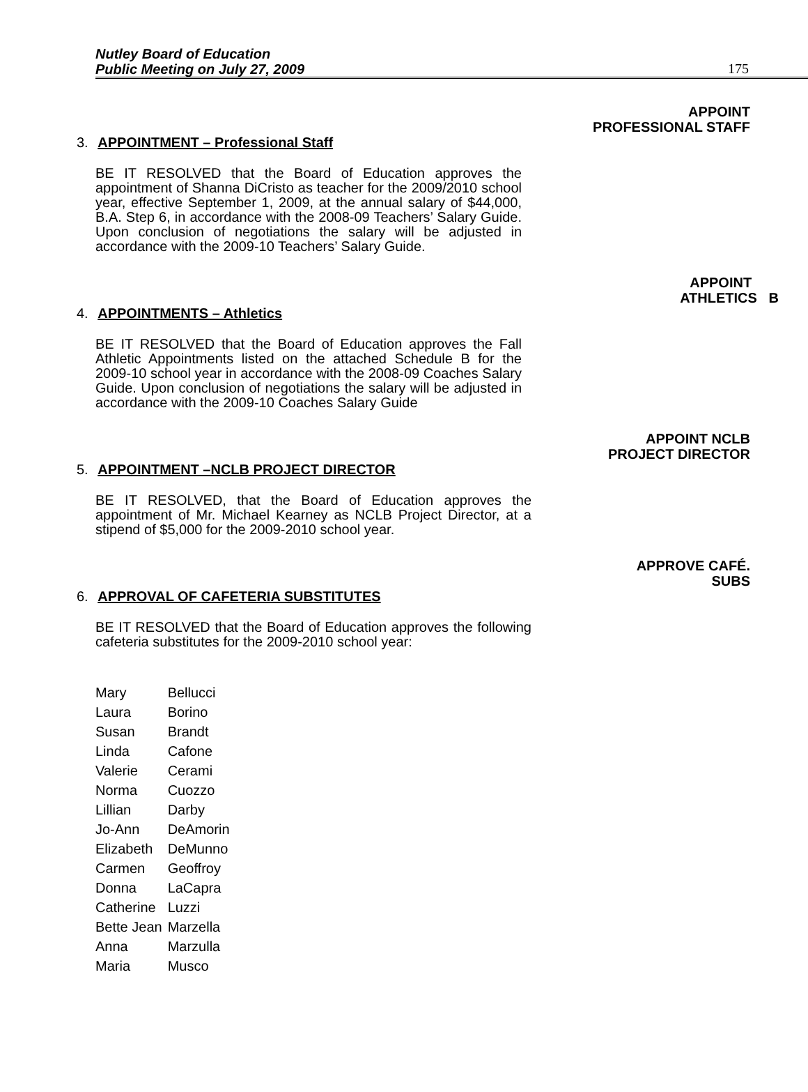Nutley Board of Education
Public Meeting on July 27, 2009
175
APPOINT
PROFESSIONAL STAFF
3. APPOINTMENT – Professional Staff
BE IT RESOLVED that the Board of Education approves the appointment of Shanna DiCristo as teacher for the 2009/2010 school year, effective September 1, 2009, at the annual salary of $44,000, B.A. Step 6, in accordance with the 2008-09 Teachers’ Salary Guide. Upon conclusion of negotiations the salary will be adjusted in accordance with the 2009-10 Teachers’ Salary Guide.
APPOINT
ATHLETICS B
4. APPOINTMENTS – Athletics
BE IT RESOLVED that the Board of Education approves the Fall Athletic Appointments listed on the attached Schedule B for the 2009-10 school year in accordance with the 2008-09 Coaches Salary Guide. Upon conclusion of negotiations the salary will be adjusted in accordance with the 2009-10 Coaches Salary Guide
APPOINT NCLB
PROJECT DIRECTOR
5. APPOINTMENT –NCLB PROJECT DIRECTOR
BE IT RESOLVED, that the Board of Education approves the appointment of Mr. Michael Kearney as NCLB Project Director, at a stipend of $5,000 for the 2009-2010 school year.
APPROVE CAFÉ.
SUBS
6. APPROVAL OF CAFETERIA SUBSTITUTES
BE IT RESOLVED that the Board of Education approves the following cafeteria substitutes for the 2009-2010 school year:
| Mary | Bellucci |
| Laura | Borino |
| Susan | Brandt |
| Linda | Cafone |
| Valerie | Cerami |
| Norma | Cuozzo |
| Lillian | Darby |
| Jo-Ann | DeAmorin |
| Elizabeth | DeMunno |
| Carmen | Geoffroy |
| Donna | LaCapra |
| Catherine | Luzzi |
| Bette Jean | Marzella |
| Anna | Marzulla |
| Maria | Musco |